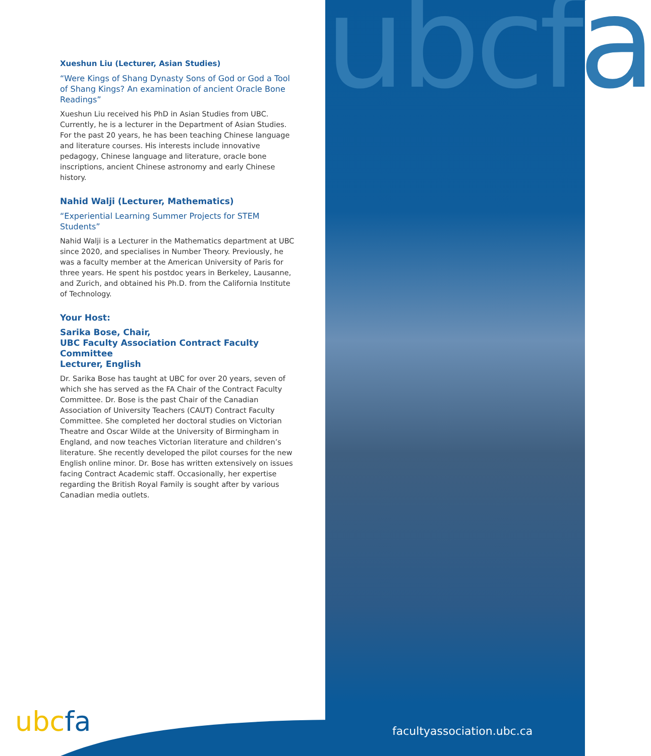ubcfa
Xueshun Liu (Lecturer, Asian Studies)
“Were Kings of Shang Dynasty Sons of God or God a Tool of Shang Kings? An examination of ancient Oracle Bone Readings”
Xueshun Liu received his PhD in Asian Studies from UBC. Currently, he is a lecturer in the Department of Asian Studies. For the past 20 years, he has been teaching Chinese language and literature courses. His interests include innovative pedagogy, Chinese language and literature, oracle bone inscriptions, ancient Chinese astronomy and early Chinese history.
Nahid Walji (Lecturer, Mathematics)
“Experiential Learning Summer Projects for STEM Students”
Nahid Walji is a Lecturer in the Mathematics department at UBC since 2020, and specialises in Number Theory. Previously, he was a faculty member at the American University of Paris for three years. He spent his postdoc years in Berkeley, Lausanne, and Zurich, and obtained his Ph.D. from the California Institute of Technology.
Your Host:
Sarika Bose, Chair,
UBC Faculty Association Contract Faculty Committee
Lecturer, English
Dr. Sarika Bose has taught at UBC for over 20 years, seven of which she has served as the FA Chair of the Contract Faculty Committee. Dr. Bose is the past Chair of the Canadian Association of University Teachers (CAUT) Contract Faculty Committee. She completed her doctoral studies on Victorian Theatre and Oscar Wilde at the University of Birmingham in England, and now teaches Victorian literature and children’s literature. She recently developed the pilot courses for the new English online minor. Dr. Bose has written extensively on issues facing Contract Academic staff. Occasionally, her expertise regarding the British Royal Family is sought after by various Canadian media outlets.
ubcfa facultyassociation.ubc.ca